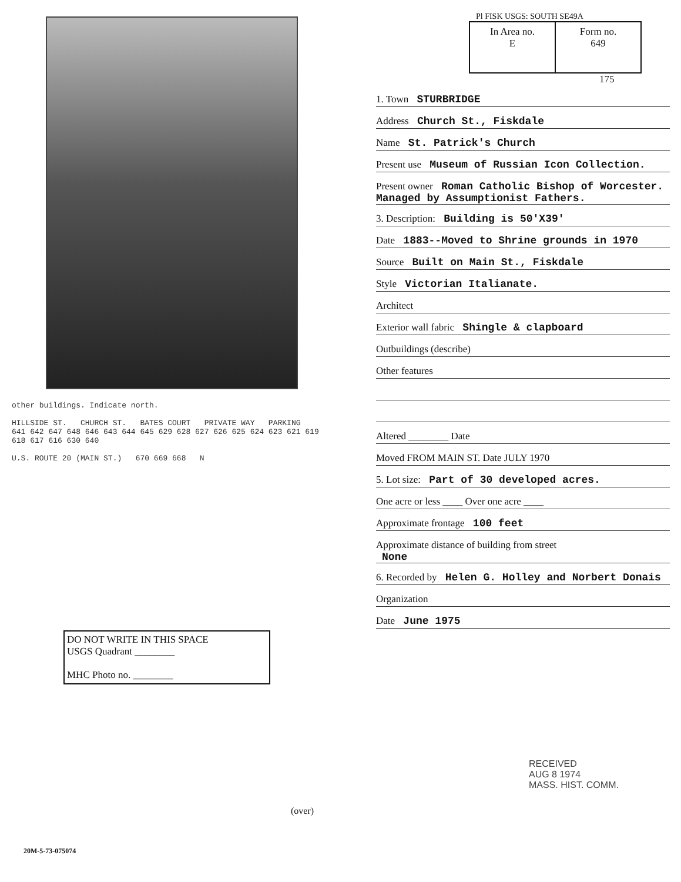other buildings. Indicate north.
HILLSIDE ST. CHURCH ST. BATES COURT PRIVATE WAY PARKING
641 642 647 648 646 643 644 645 629 628 627 626 625 624 623 621 619 618 617 616 630 640
U.S. ROUTE 20 (MAIN ST.) 670 669 668 N
DO NOT WRITE IN THIS SPACE
USGS Quadrant ________
MHC Photo no. ________
Pl FISK USGS: SOUTH SE49A
In Area no.
E
Form no.
649
175
1. Town STURBRIDGE
Address Church St., Fiskdale
Name St. Patrick's Church
Present use Museum of Russian Icon Collection.
Present owner Roman Catholic Bishop of Worcester. Managed by Assumptionist Fathers.
3. Description: Building is 50'X39'
Date 1883--Moved to Shrine grounds in 1970
Source Built on Main St., Fiskdale
Style Victorian Italianate.
Architect
Exterior wall fabric Shingle & clapboard
Outbuildings (describe)
Other features
Altered ________ Date
Moved FROM MAIN ST. Date JULY 1970
5. Lot size: Part of 30 developed acres.
One acre or less ____ Over one acre ____
Approximate frontage 100 feet
Approximate distance of building from street
None
6. Recorded by Helen G. Holley and Norbert Donais
Organization
Date June 1975
RECEIVED
AUG 8 1974
MASS. HIST. COMM.
(over)
20M-5-73-075074